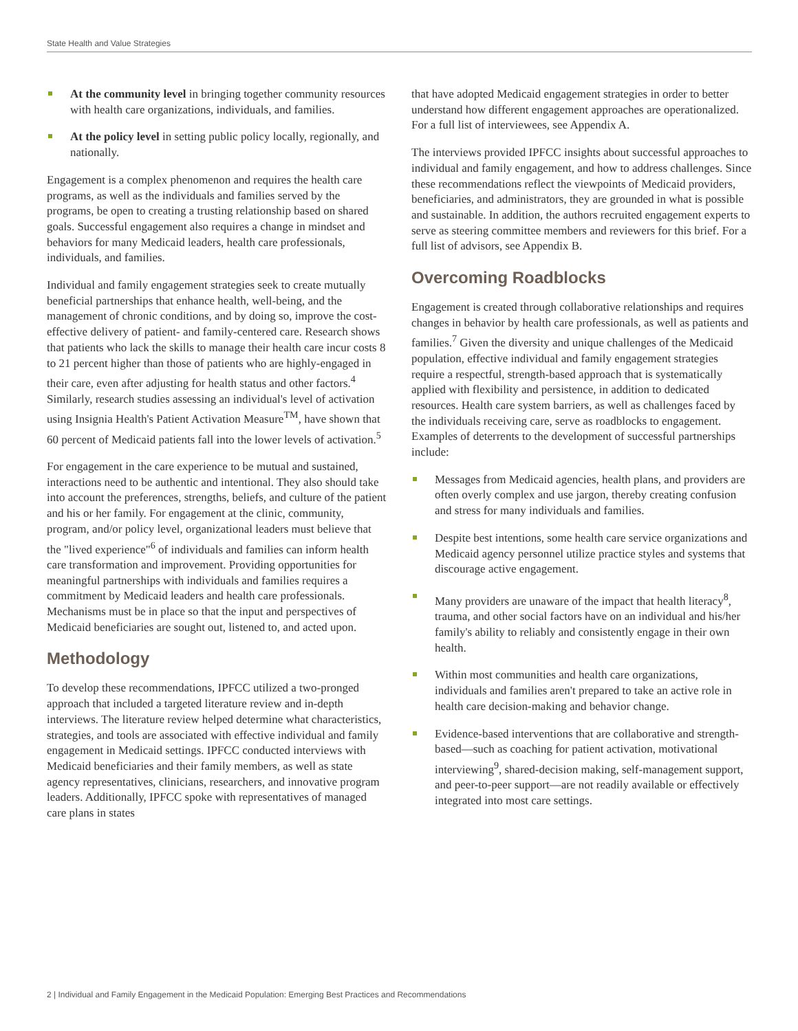State Health and Value Strategies
At the community level in bringing together community resources with health care organizations, individuals, and families.
At the policy level in setting public policy locally, regionally, and nationally.
Engagement is a complex phenomenon and requires the health care programs, as well as the individuals and families served by the programs, be open to creating a trusting relationship based on shared goals. Successful engagement also requires a change in mindset and behaviors for many Medicaid leaders, health care professionals, individuals, and families.
Individual and family engagement strategies seek to create mutually beneficial partnerships that enhance health, well-being, and the management of chronic conditions, and by doing so, improve the cost-effective delivery of patient- and family-centered care. Research shows that patients who lack the skills to manage their health care incur costs 8 to 21 percent higher than those of patients who are highly-engaged in their care, even after adjusting for health status and other factors.<sup>4</sup> Similarly, research studies assessing an individual's level of activation using Insignia Health's Patient Activation Measure<sup>TM</sup>, have shown that 60 percent of Medicaid patients fall into the lower levels of activation.<sup>5</sup>
For engagement in the care experience to be mutual and sustained, interactions need to be authentic and intentional. They also should take into account the preferences, strengths, beliefs, and culture of the patient and his or her family. For engagement at the clinic, community, program, and/or policy level, organizational leaders must believe that the "lived experience"<sup>6</sup> of individuals and families can inform health care transformation and improvement. Providing opportunities for meaningful partnerships with individuals and families requires a commitment by Medicaid leaders and health care professionals. Mechanisms must be in place so that the input and perspectives of Medicaid beneficiaries are sought out, listened to, and acted upon.
Methodology
To develop these recommendations, IPFCC utilized a two-pronged approach that included a targeted literature review and in-depth interviews. The literature review helped determine what characteristics, strategies, and tools are associated with effective individual and family engagement in Medicaid settings. IPFCC conducted interviews with Medicaid beneficiaries and their family members, as well as state agency representatives, clinicians, researchers, and innovative program leaders. Additionally, IPFCC spoke with representatives of managed care plans in states
that have adopted Medicaid engagement strategies in order to better understand how different engagement approaches are operationalized. For a full list of interviewees, see Appendix A.
The interviews provided IPFCC insights about successful approaches to individual and family engagement, and how to address challenges. Since these recommendations reflect the viewpoints of Medicaid providers, beneficiaries, and administrators, they are grounded in what is possible and sustainable. In addition, the authors recruited engagement experts to serve as steering committee members and reviewers for this brief. For a full list of advisors, see Appendix B.
Overcoming Roadblocks
Engagement is created through collaborative relationships and requires changes in behavior by health care professionals, as well as patients and families.<sup>7</sup> Given the diversity and unique challenges of the Medicaid population, effective individual and family engagement strategies require a respectful, strength-based approach that is systematically applied with flexibility and persistence, in addition to dedicated resources. Health care system barriers, as well as challenges faced by the individuals receiving care, serve as roadblocks to engagement. Examples of deterrents to the development of successful partnerships include:
Messages from Medicaid agencies, health plans, and providers are often overly complex and use jargon, thereby creating confusion and stress for many individuals and families.
Despite best intentions, some health care service organizations and Medicaid agency personnel utilize practice styles and systems that discourage active engagement.
Many providers are unaware of the impact that health literacy<sup>8</sup>, trauma, and other social factors have on an individual and his/her family's ability to reliably and consistently engage in their own health.
Within most communities and health care organizations, individuals and families aren't prepared to take an active role in health care decision-making and behavior change.
Evidence-based interventions that are collaborative and strength-based—such as coaching for patient activation, motivational interviewing<sup>9</sup>, shared-decision making, self-management support, and peer-to-peer support—are not readily available or effectively integrated into most care settings.
2 | Individual and Family Engagement in the Medicaid Population: Emerging Best Practices and Recommendations